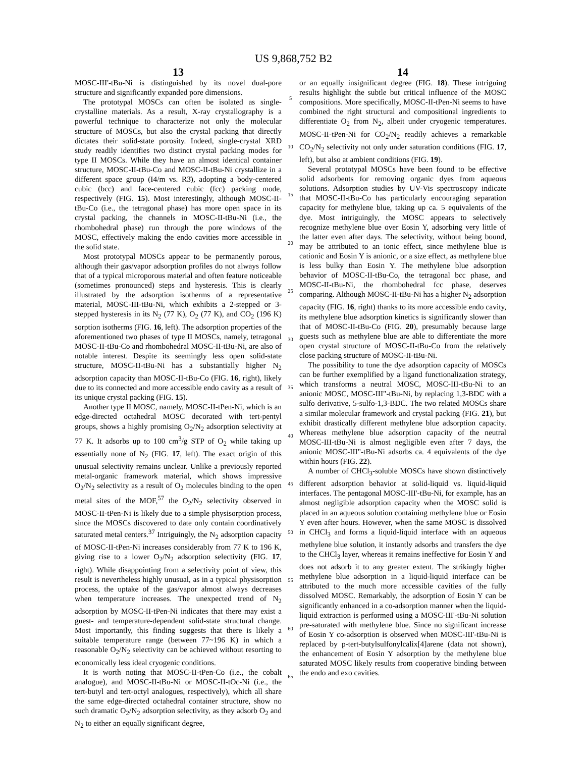US 9,868,752 B2
13
MOSC-III'-tBu-Ni is distinguished by its novel dual-pore structure and significantly expanded pore dimensions.
The prototypal MOSCs can often be isolated as single-crystalline materials. As a result, X-ray crystallography is a powerful technique to characterize not only the molecular structure of MOSCs, but also the crystal packing that directly dictates their solid-state porosity. Indeed, single-crystal XRD study readily identifies two distinct crystal packing modes for type II MOSCs. While they have an almost identical container structure, MOSC-II-tBu-Co and MOSC-II-tBu-Ni crystallize in a different space group (I4/m vs. R3̄), adopting a body-centered cubic (bcc) and face-centered cubic (fcc) packing mode, respectively (FIG. 15). Most interestingly, although MOSC-II-tBu-Co (i.e., the tetragonal phase) has more open space in its crystal packing, the channels in MOSC-II-tBu-Ni (i.e., the rhombohedral phase) run through the pore windows of the MOSC, effectively making the endo cavities more accessible in the solid state.
Most prototypal MOSCs appear to be permanently porous, although their gas/vapor adsorption profiles do not always follow that of a typical microporous material and often feature noticeable (sometimes pronounced) steps and hysteresis. This is clearly illustrated by the adsorption isotherms of a representative material, MOSC-III-tBu-Ni, which exhibits a 2-stepped or 3-stepped hysteresis in its N<sub>2</sub> (77 K), O<sub>2</sub> (77 K), and CO<sub>2</sub> (196 K) sorption isotherms (FIG. 16, left). The adsorption properties of the aforementioned two phases of type II MOSCs, namely, tetragonal MOSC-II-tBu-Co and rhombohedral MOSC-II-tBu-Ni, are also of notable interest. Despite its seemingly less open solid-state structure, MOSC-II-tBu-Ni has a substantially higher N<sub>2</sub> adsorption capacity than MOSC-II-tBu-Co (FIG. 16, right), likely due to its connected and more accessible endo cavity as a result of its unique crystal packing (FIG. 15).
Another type II MOSC, namely, MOSC-II-tPen-Ni, which is an edge-directed octahedral MOSC decorated with tert-pentyl groups, shows a highly promising O<sub>2</sub>/N<sub>2</sub> adsorption selectivity at 77 K. It adsorbs up to 100 cm<sup>3</sup>/g STP of O<sub>2</sub> while taking up essentially none of N<sub>2</sub> (FIG. 17, left). The exact origin of this unusual selectivity remains unclear. Unlike a previously reported metal-organic framework material, which shows impressive O<sub>2</sub>/N<sub>2</sub> selectivity as a result of O<sub>2</sub> molecules binding to the open metal sites of the MOF,<sup>57</sup> the O<sub>2</sub>/N<sub>2</sub> selectivity observed in MOSC-II-tPen-Ni is likely due to a simple physisorption process, since the MOSCs discovered to date only contain coordinatively saturated metal centers.<sup>37</sup> Intriguingly, the N<sub>2</sub> adsorption capacity of MOSC-II-tPen-Ni increases considerably from 77 K to 196 K, giving rise to a lower O<sub>2</sub>/N<sub>2</sub> adsorption selectivity (FIG. 17, right). While disappointing from a selectivity point of view, this result is nevertheless highly unusual, as in a typical physisorption process, the uptake of the gas/vapor almost always decreases when temperature increases. The unexpected trend of N<sub>2</sub> adsorption by MOSC-II-tPen-Ni indicates that there may exist a guest- and temperature-dependent solid-state structural change. Most importantly, this finding suggests that there is likely a suitable temperature range (between 77~196 K) in which a reasonable O<sub>2</sub>/N<sub>2</sub> selectivity can be achieved without resorting to economically less ideal cryogenic conditions.
It is worth noting that MOSC-II-tPen-Co (i.e., the cobalt analogue), and MOSC-II-tBu-Ni or MOSC-II-tOc-Ni (i.e., the tert-butyl and tert-octyl analogues, respectively), which all share the same edge-directed octahedral container structure, show no such dramatic O<sub>2</sub>/N<sub>2</sub> adsorption selectivity, as they adsorb O<sub>2</sub> and N<sub>2</sub> to either an equally significant degree,
5
10
15
20
25
30
35
40
45
50
55
60
65
14
or an equally insignificant degree (FIG. 18). These intriguing results highlight the subtle but critical influence of the MOSC compositions. More specifically, MOSC-II-tPen-Ni seems to have combined the right structural and compositional ingredients to differentiate O<sub>2</sub> from N<sub>2</sub>, albeit under cryogenic temperatures. MOSC-II-tPen-Ni for CO<sub>2</sub>/N<sub>2</sub> readily achieves a remarkable CO<sub>2</sub>/N<sub>2</sub> selectivity not only under saturation conditions (FIG. 17, left), but also at ambient conditions (FIG. 19).
Several prototypal MOSCs have been found to be effective solid adsorbents for removing organic dyes from aqueous solutions. Adsorption studies by UV-Vis spectroscopy indicate that MOSC-II-tBu-Co has particularly encouraging separation capacity for methylene blue, taking up ca. 5 equivalents of the dye. Most intriguingly, the MOSC appears to selectively recognize methylene blue over Eosin Y, adsorbing very little of the latter even after days. The selectivity, without being bound, may be attributed to an ionic effect, since methylene blue is cationic and Eosin Y is anionic, or a size effect, as methylene blue is less bulky than Eosin Y. The methylene blue adsorption behavior of MOSC-II-tBu-Co, the tetragonal bcc phase, and MOSC-II-tBu-Ni, the rhombohedral fcc phase, deserves comparing. Although MOSC-II-tBu-Ni has a higher N<sub>2</sub> adsorption capacity (FIG. 16, right) thanks to its more accessible endo cavity, its methylene blue adsorption kinetics is significantly slower than that of MOSC-II-tBu-Co (FIG. 20), presumably because large guests such as methylene blue are able to differentiate the more open crystal structure of MOSC-II-tBu-Co from the relatively close packing structure of MOSC-II-tBu-Ni.
The possibility to tune the dye adsorption capacity of MOSCs can be further exemplified by a ligand functionalization strategy, which transforms a neutral MOSC, MOSC-III-tBu-Ni to an anionic MOSC, MOSC-III"-tBu-Ni, by replacing 1,3-BDC with a sulfo derivative, 5-sulfo-1,3-BDC. The two related MOSCs share a similar molecular framework and crystal packing (FIG. 21), but exhibit drastically different methylene blue adsorption capacity. Whereas methylene blue adsorption capacity of the neutral MOSC-III-tBu-Ni is almost negligible even after 7 days, the anionic MOSC-III"-tBu-Ni adsorbs ca. 4 equivalents of the dye within hours (FIG. 22).
A number of CHCl<sub>3</sub>-soluble MOSCs have shown distinctively different adsorption behavior at solid-liquid vs. liquid-liquid interfaces. The pentagonal MOSC-III'-tBu-Ni, for example, has an almost negligible adsorption capacity when the MOSC solid is placed in an aqueous solution containing methylene blue or Eosin Y even after hours. However, when the same MOSC is dissolved in CHCl<sub>3</sub> and forms a liquid-liquid interface with an aqueous methylene blue solution, it instantly adsorbs and transfers the dye to the CHCl<sub>3</sub> layer, whereas it remains ineffective for Eosin Y and does not adsorb it to any greater extent. The strikingly higher methylene blue adsorption in a liquid-liquid interface can be attributed to the much more accessible cavities of the fully dissolved MOSC. Remarkably, the adsorption of Eosin Y can be significantly enhanced in a co-adsorption manner when the liquid-liquid extraction is performed using a MOSC-III'-tBu-Ni solution pre-saturated with methylene blue. Since no significant increase of Eosin Y co-adsorption is observed when MOSC-III'-tBu-Ni is replaced by p-tert-butylsulfonylcalix[4]arene (data not shown), the enhancement of Eosin Y adsorption by the methylene blue saturated MOSC likely results from cooperative binding between the endo and exo cavities.